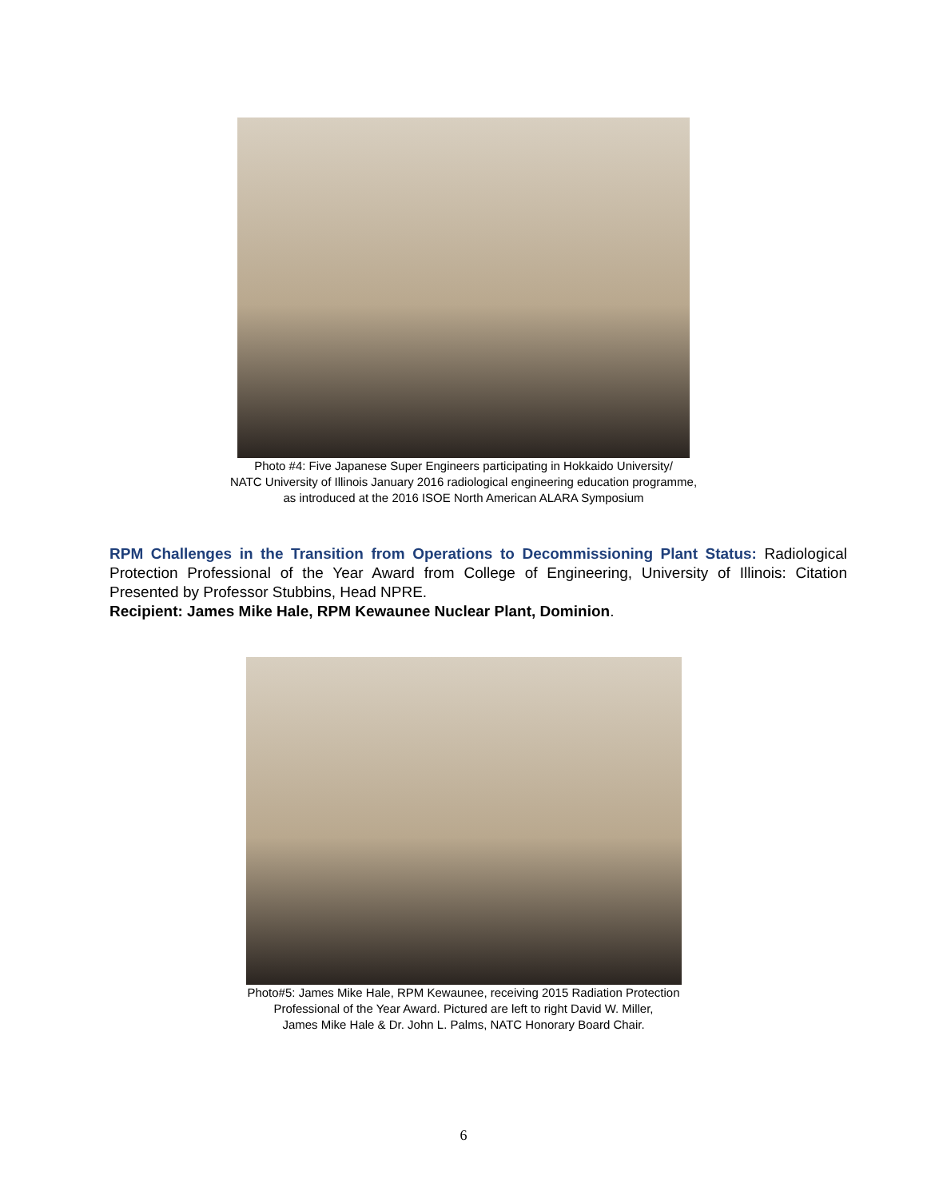Photo #4: Five Japanese Super Engineers participating in Hokkaido University/
NATC University of Illinois January 2016 radiological engineering education programme,
as introduced at the 2016 ISOE North American ALARA Symposium
RPM Challenges in the Transition from Operations to Decommissioning Plant Status: Radiological Protection Professional of the Year Award from College of Engineering, University of Illinois: Citation Presented by Professor Stubbins, Head NPRE.
Recipient: James Mike Hale, RPM Kewaunee Nuclear Plant, Dominion.
Photo#5: James Mike Hale, RPM Kewaunee, receiving 2015 Radiation Protection
Professional of the Year Award. Pictured are left to right David W. Miller,
James Mike Hale & Dr. John L. Palms, NATC Honorary Board Chair.
6